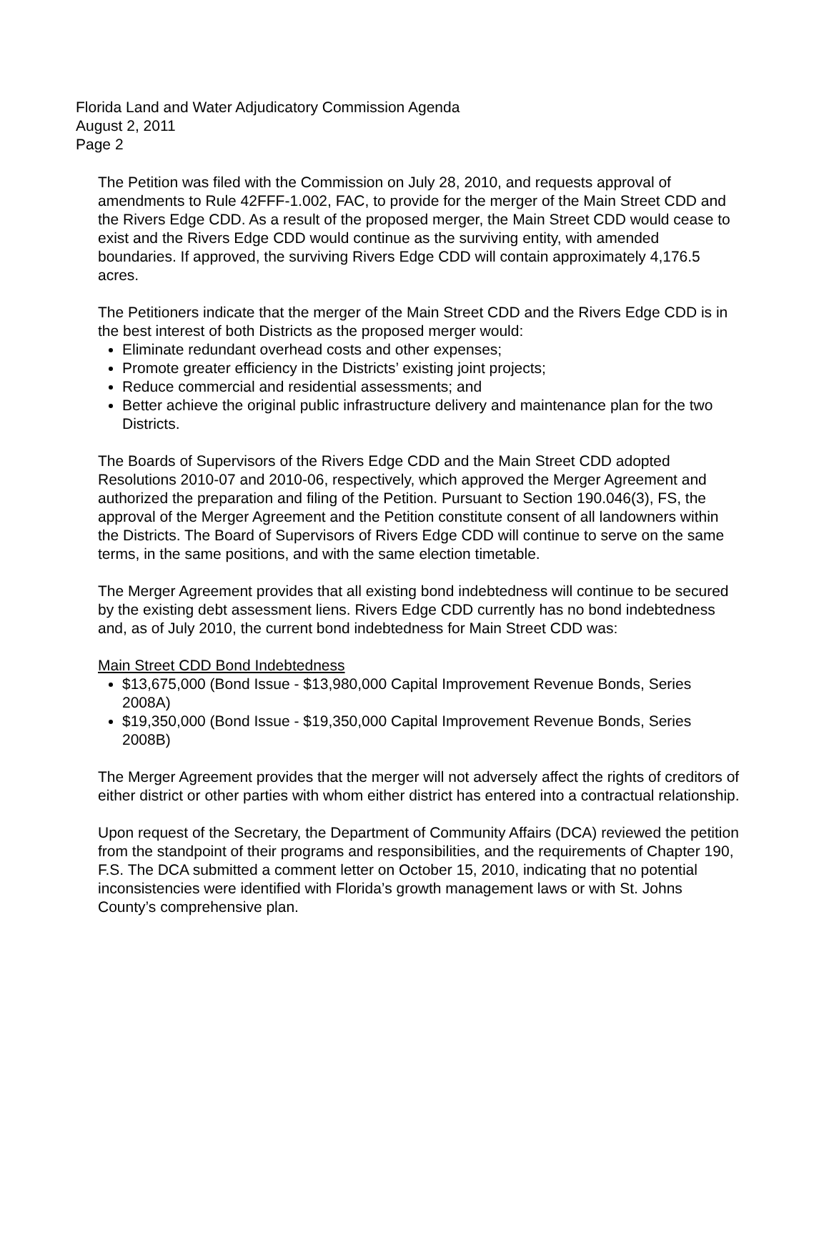Florida Land and Water Adjudicatory Commission Agenda
August 2, 2011
Page 2
The Petition was filed with the Commission on July 28, 2010, and requests approval of amendments to Rule 42FFF-1.002, FAC, to provide for the merger of the Main Street CDD and the Rivers Edge CDD. As a result of the proposed merger, the Main Street CDD would cease to exist and the Rivers Edge CDD would continue as the surviving entity, with amended boundaries. If approved, the surviving Rivers Edge CDD will contain approximately 4,176.5 acres.
The Petitioners indicate that the merger of the Main Street CDD and the Rivers Edge CDD is in the best interest of both Districts as the proposed merger would:
Eliminate redundant overhead costs and other expenses;
Promote greater efficiency in the Districts’ existing joint projects;
Reduce commercial and residential assessments; and
Better achieve the original public infrastructure delivery and maintenance plan for the two Districts.
The Boards of Supervisors of the Rivers Edge CDD and the Main Street CDD adopted Resolutions 2010-07 and 2010-06, respectively, which approved the Merger Agreement and authorized the preparation and filing of the Petition. Pursuant to Section 190.046(3), FS, the approval of the Merger Agreement and the Petition constitute consent of all landowners within the Districts. The Board of Supervisors of Rivers Edge CDD will continue to serve on the same terms, in the same positions, and with the same election timetable.
The Merger Agreement provides that all existing bond indebtedness will continue to be secured by the existing debt assessment liens. Rivers Edge CDD currently has no bond indebtedness and, as of July 2010, the current bond indebtedness for Main Street CDD was:
Main Street CDD Bond Indebtedness
$13,675,000 (Bond Issue - $13,980,000 Capital Improvement Revenue Bonds, Series 2008A)
$19,350,000 (Bond Issue - $19,350,000 Capital Improvement Revenue Bonds, Series 2008B)
The Merger Agreement provides that the merger will not adversely affect the rights of creditors of either district or other parties with whom either district has entered into a contractual relationship.
Upon request of the Secretary, the Department of Community Affairs (DCA) reviewed the petition from the standpoint of their programs and responsibilities, and the requirements of Chapter 190, F.S. The DCA submitted a comment letter on October 15, 2010, indicating that no potential inconsistencies were identified with Florida’s growth management laws or with St. Johns County’s comprehensive plan.